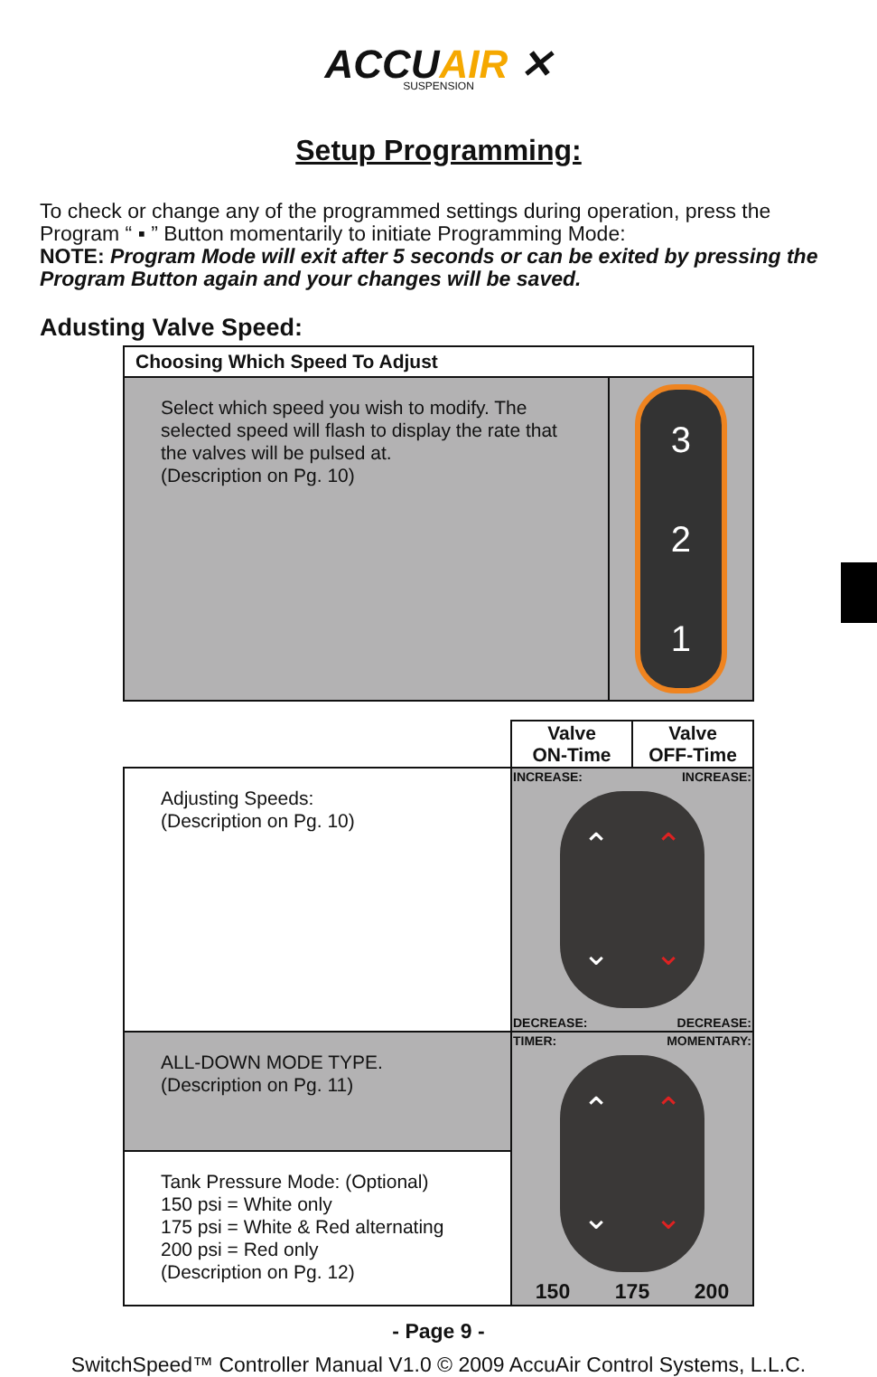ACCUAIR ✕
SUSPENSION
Setup Programming:
To check or change any of the programmed settings during operation, press the Program “ ▪ ” Button momentarily to initiate Programming Mode:
NOTE: Program Mode will exit after 5 seconds or can be exited by pressing the Program Button again and your changes will be saved.
Adusting Valve Speed:
| Choosing Which Speed To Adjust | |
| --- | --- |
| Select which speed you wish to modify. The selected speed will flash to display the rate that the valves will be pulsed at. (Description on Pg. 10) | 3 2 1 |
| | Valve ON-Time | Valve OFF-Time |
| Adjusting Speeds: (Description on Pg. 10) | INCREASE: INCREASE: ⌃ ⌃ ⌄ ⌄ DECREASE: DECREASE: | |
| ALL-DOWN MODE TYPE. (Description on Pg. 11) | TIMER: MOMENTARY: ⌃ ⌃ ⌄ ⌄ 150 175 200 | |
| Tank Pressure Mode: (Optional) 150 psi = White only 175 psi = White & Red alternating 200 psi = Red only (Description on Pg. 12) | | |
- Page 9 -
SwitchSpeed™ Controller Manual V1.0 © 2009 AccuAir Control Systems, L.L.C.